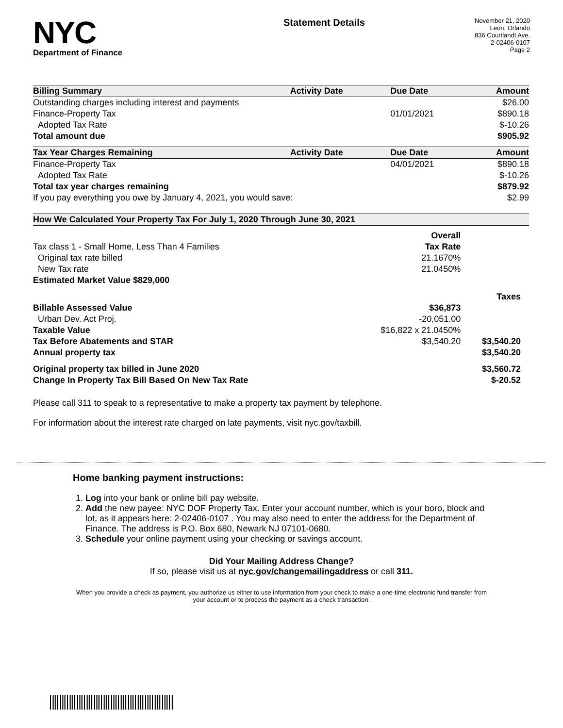NYC
Department of Finance
Statement Details
November 21, 2020
Leon, Orlando
836 Courtlandt Ave.
2-02406-0107
Page 2
| Billing Summary | Activity Date | Due Date | Amount |
| --- | --- | --- | --- |
| Outstanding charges including interest and payments | | | $26.00 |
| Finance-Property Tax | | 01/01/2021 | $890.18 |
| Adopted Tax Rate | | | $-10.26 |
| Total amount due | | | $905.92 |
| Tax Year Charges Remaining | Activity Date | Due Date | Amount |
| Finance-Property Tax | | 04/01/2021 | $890.18 |
| Adopted Tax Rate | | | $-10.26 |
| Total tax year charges remaining | | | $879.92 |
| If you pay everything you owe by January 4, 2021, you would save: | | | $2.99 |
| How We Calculated Your Property Tax For July 1, 2020 Through June 30, 2021 | | |
| --- | --- | --- |
| | Overall | |
| Tax class 1 - Small Home, Less Than 4 Families | Tax Rate | |
| Original tax rate billed | 21.1670% | |
| New Tax rate | 21.0450% | |
| Estimated Market Value $829,000 | | |
| | | Taxes |
| Billable Assessed Value | $36,873 | |
| Urban Dev. Act Proj. | -20,051.00 | |
| Taxable Value | $16,822 x 21.0450% | |
| Tax Before Abatements and STAR | $3,540.20 | $3,540.20 |
| Annual property tax | | $3,540.20 |
| Original property tax billed in June 2020 | | $3,560.72 |
| Change In Property Tax Bill Based On New Tax Rate | | $-20.52 |
Please call 311 to speak to a representative to make a property tax payment by telephone.
For information about the interest rate charged on late payments, visit nyc.gov/taxbill.
Home banking payment instructions:
1. Log into your bank or online bill pay website.
2. Add the new payee: NYC DOF Property Tax. Enter your account number, which is your boro, block and lot, as it appears here: 2-02406-0107 . You may also need to enter the address for the Department of Finance. The address is P.O. Box 680, Newark NJ 07101-0680.
3. Schedule your online payment using your checking or savings account.
Did Your Mailing Address Change?
If so, please visit us at nyc.gov/changemailingaddress or call 311.
When you provide a check as payment, you authorize us either to use information from your check to make a one-time electronic fund transfer from your account or to process the payment as a check transaction.